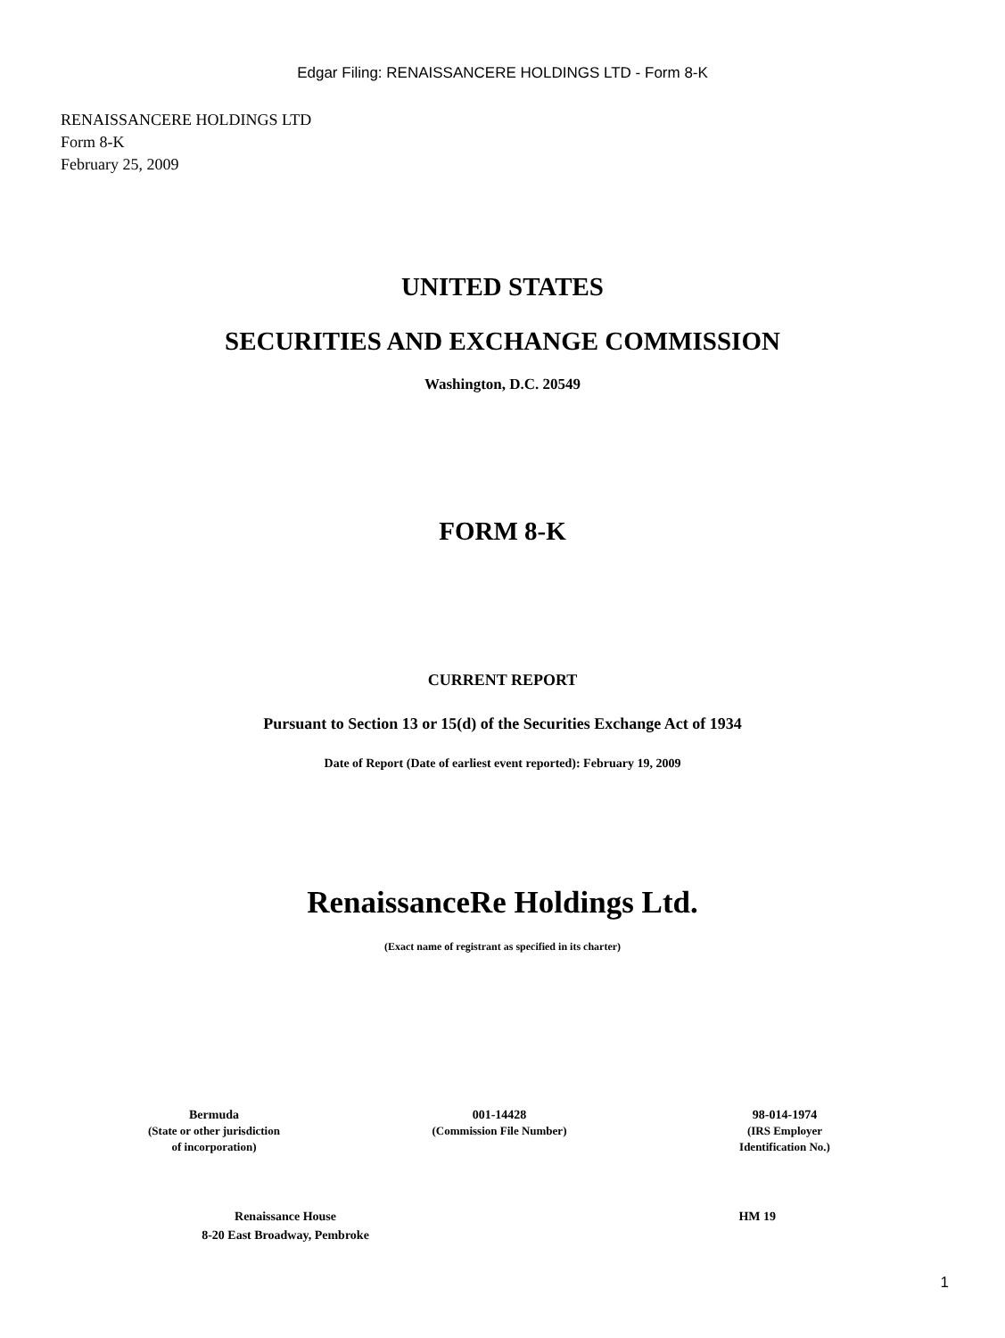Edgar Filing: RENAISSANCERE HOLDINGS LTD - Form 8-K
RENAISSANCERE HOLDINGS LTD
Form 8-K
February 25, 2009
UNITED STATES
SECURITIES AND EXCHANGE COMMISSION
Washington, D.C. 20549
FORM 8-K
CURRENT REPORT
Pursuant to Section 13 or 15(d) of the Securities Exchange Act of 1934
Date of Report (Date of earliest event reported): February 19, 2009
RenaissanceRe Holdings Ltd.
(Exact name of registrant as specified in its charter)
| Bermuda (State or other jurisdiction of incorporation) | 001-14428 (Commission File Number) | 98-014-1974 (IRS Employer Identification No.) |
| Renaissance House 8-20 East Broadway, Pembroke | HM 19 |
1